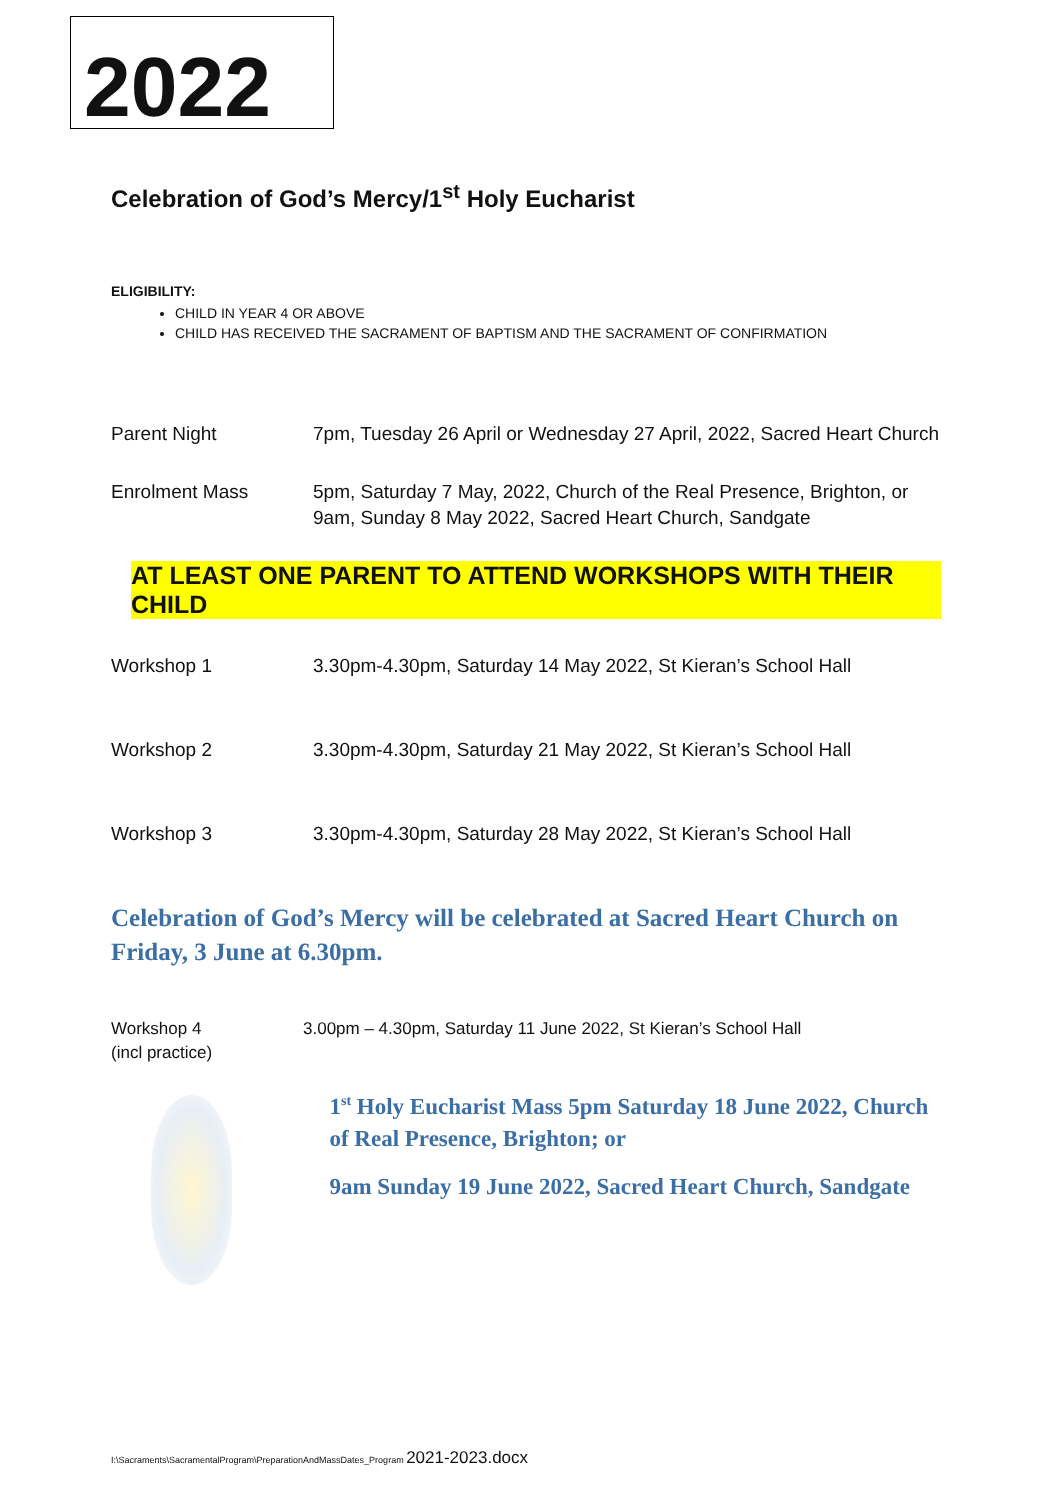2022
Celebration of God’s Mercy/1<sup>st</sup> Holy Eucharist
ELIGIBILITY:
CHILD IN YEAR 4 OR ABOVE
CHILD HAS RECEIVED THE SACRAMENT OF BAPTISM AND THE SACRAMENT OF CONFIRMATION
Parent Night 7pm, Tuesday 26 April or Wednesday 27 April, 2022, Sacred Heart Church
Enrolment Mass 5pm, Saturday 7 May, 2022, Church of the Real Presence, Brighton, or 9am, Sunday 8 May 2022, Sacred Heart Church, Sandgate
AT LEAST ONE PARENT TO ATTEND WORKSHOPS WITH THEIR CHILD
Workshop 1 3.30pm-4.30pm, Saturday 14 May 2022, St Kieran’s School Hall
Workshop 2 3.30pm-4.30pm, Saturday 21 May 2022, St Kieran’s School Hall
Workshop 3 3.30pm-4.30pm, Saturday 28 May 2022, St Kieran’s School Hall
Celebration of God’s Mercy will be celebrated at Sacred Heart Church on Friday, 3 June at 6.30pm.
Workshop 4
(incl practice)
3.00pm – 4.30pm, Saturday 11 June 2022, St Kieran’s School Hall
1<sup>st</sup> Holy Eucharist Mass 5pm Saturday 18 June 2022, Church of Real Presence, Brighton; or
9am Sunday 19 June 2022, Sacred Heart Church, Sandgate
I:\Sacraments\SacramentalProgram\PreparationAndMassDates_Program 2021-2023.docx